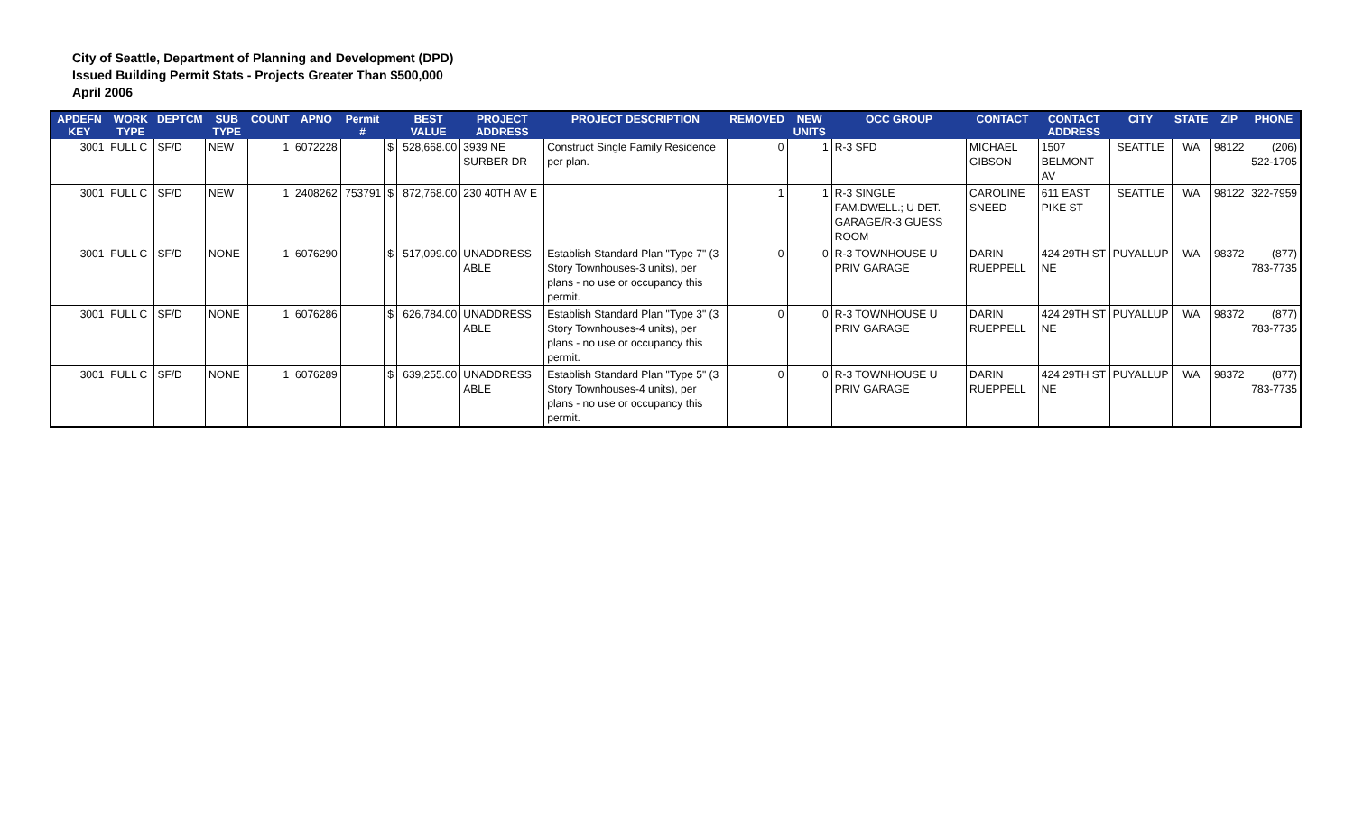City of Seattle, Department of Planning and Development (DPD)
Issued Building Permit Stats - Projects Greater Than $500,000
April 2006
| APDEFN KEY | WORK TYPE | DEPTCM | SUB TYPE | COUNT | APNO | Permit # | | BEST VALUE | PROJECT ADDRESS | PROJECT DESCRIPTION | REMOVED | NEW UNITS | OCC GROUP | CONTACT | CONTACT ADDRESS | CITY | STATE | ZIP | PHONE |
| --- | --- | --- | --- | --- | --- | --- | --- | --- | --- | --- | --- | --- | --- | --- | --- | --- | --- | --- | --- |
| 3001 | FULL C | SF/D | NEW | 1 | 6072228 | | $ | 528,668.00 | 3939 NE SURBER DR | Construct Single Family Residence per plan. | 0 | 1 | R-3 SFD | MICHAEL GIBSON | 1507 BELMONT AV | SEATTLE | WA | 98122 | (206) 522-1705 |
| 3001 | FULL C | SF/D | NEW | 1 | 2408262 | 753791 | $ | 872,768.00 | 230 40TH AV E | | 1 | 1 | R-3 SINGLE FAM.DWELL.; U DET. GARAGE/R-3 GUESS ROOM | CAROLINE SNEED | 611 EAST PIKE ST | SEATTLE | WA | 98122 | 322-7959 |
| 3001 | FULL C | SF/D | NONE | 1 | 6076290 | | $ | 517,099.00 | UNADDRESS ABLE | Establish Standard Plan "Type 7" (3 Story Townhouses-3 units), per plans - no use or occupancy this permit. | 0 | 0 | R-3 TOWNHOUSE U PRIV GARAGE | DARIN RUEPPELL | 424 29TH ST NE | PUYALLUP | WA | 98372 | (877) 783-7735 |
| 3001 | FULL C | SF/D | NONE | 1 | 6076286 | | $ | 626,784.00 | UNADDRESS ABLE | Establish Standard Plan "Type 3" (3 Story Townhouses-4 units), per plans - no use or occupancy this permit. | 0 | 0 | R-3 TOWNHOUSE U PRIV GARAGE | DARIN RUEPPELL | 424 29TH ST NE | PUYALLUP | WA | 98372 | (877) 783-7735 |
| 3001 | FULL C | SF/D | NONE | 1 | 6076289 | | $ | 639,255.00 | UNADDRESS ABLE | Establish Standard Plan "Type 5" (3 Story Townhouses-4 units), per plans - no use or occupancy this permit. | 0 | 0 | R-3 TOWNHOUSE U PRIV GARAGE | DARIN RUEPPELL | 424 29TH ST NE | PUYALLUP | WA | 98372 | (877) 783-7735 |